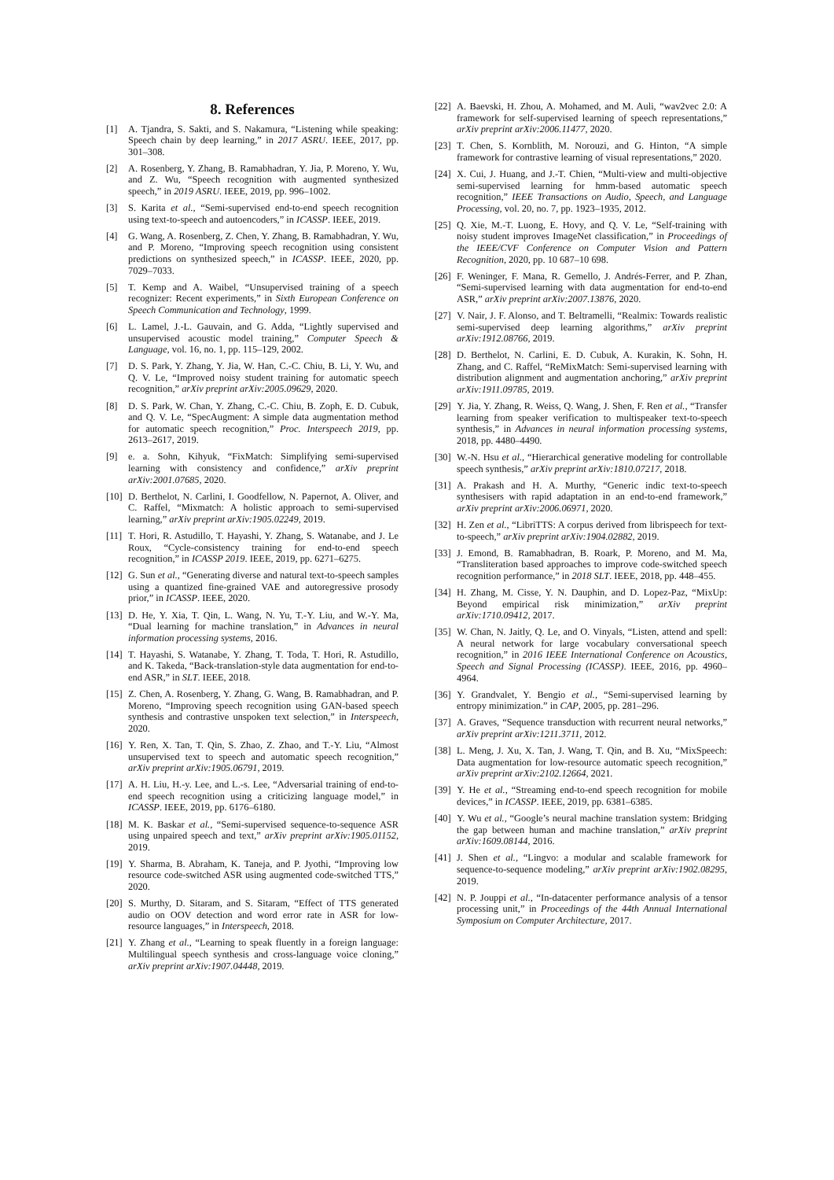8. References
[1] A. Tjandra, S. Sakti, and S. Nakamura, “Listening while speaking: Speech chain by deep learning,” in 2017 ASRU. IEEE, 2017, pp. 301–308.
[2] A. Rosenberg, Y. Zhang, B. Ramabhadran, Y. Jia, P. Moreno, Y. Wu, and Z. Wu, “Speech recognition with augmented synthesized speech,” in 2019 ASRU. IEEE, 2019, pp. 996–1002.
[3] S. Karita et al., “Semi-supervised end-to-end speech recognition using text-to-speech and autoencoders,” in ICASSP. IEEE, 2019.
[4] G. Wang, A. Rosenberg, Z. Chen, Y. Zhang, B. Ramabhadran, Y. Wu, and P. Moreno, “Improving speech recognition using consistent predictions on synthesized speech,” in ICASSP. IEEE, 2020, pp. 7029–7033.
[5] T. Kemp and A. Waibel, “Unsupervised training of a speech recognizer: Recent experiments,” in Sixth European Conference on Speech Communication and Technology, 1999.
[6] L. Lamel, J.-L. Gauvain, and G. Adda, “Lightly supervised and unsupervised acoustic model training,” Computer Speech & Language, vol. 16, no. 1, pp. 115–129, 2002.
[7] D. S. Park, Y. Zhang, Y. Jia, W. Han, C.-C. Chiu, B. Li, Y. Wu, and Q. V. Le, “Improved noisy student training for automatic speech recognition,” arXiv preprint arXiv:2005.09629, 2020.
[8] D. S. Park, W. Chan, Y. Zhang, C.-C. Chiu, B. Zoph, E. D. Cubuk, and Q. V. Le, “SpecAugment: A simple data augmentation method for automatic speech recognition,” Proc. Interspeech 2019, pp. 2613–2617, 2019.
[9] e. a. Sohn, Kihyuk, “FixMatch: Simplifying semi-supervised learning with consistency and confidence,” arXiv preprint arXiv:2001.07685, 2020.
[10] D. Berthelot, N. Carlini, I. Goodfellow, N. Papernot, A. Oliver, and C. Raffel, “Mixmatch: A holistic approach to semi-supervised learning,” arXiv preprint arXiv:1905.02249, 2019.
[11] T. Hori, R. Astudillo, T. Hayashi, Y. Zhang, S. Watanabe, and J. Le Roux, “Cycle-consistency training for end-to-end speech recognition,” in ICASSP 2019. IEEE, 2019, pp. 6271–6275.
[12] G. Sun et al., “Generating diverse and natural text-to-speech samples using a quantized fine-grained VAE and autoregressive prosody prior,” in ICASSP. IEEE, 2020.
[13] D. He, Y. Xia, T. Qin, L. Wang, N. Yu, T.-Y. Liu, and W.-Y. Ma, “Dual learning for machine translation,” in Advances in neural information processing systems, 2016.
[14] T. Hayashi, S. Watanabe, Y. Zhang, T. Toda, T. Hori, R. Astudillo, and K. Takeda, “Back-translation-style data augmentation for end-to-end ASR,” in SLT. IEEE, 2018.
[15] Z. Chen, A. Rosenberg, Y. Zhang, G. Wang, B. Ramabhadran, and P. Moreno, “Improving speech recognition using GAN-based speech synthesis and contrastive unspoken text selection,” in Interspeech, 2020.
[16] Y. Ren, X. Tan, T. Qin, S. Zhao, Z. Zhao, and T.-Y. Liu, “Almost unsupervised text to speech and automatic speech recognition,” arXiv preprint arXiv:1905.06791, 2019.
[17] A. H. Liu, H.-y. Lee, and L.-s. Lee, “Adversarial training of end-to-end speech recognition using a criticizing language model,” in ICASSP. IEEE, 2019, pp. 6176–6180.
[18] M. K. Baskar et al., “Semi-supervised sequence-to-sequence ASR using unpaired speech and text,” arXiv preprint arXiv:1905.01152, 2019.
[19] Y. Sharma, B. Abraham, K. Taneja, and P. Jyothi, “Improving low resource code-switched ASR using augmented code-switched TTS,” 2020.
[20] S. Murthy, D. Sitaram, and S. Sitaram, “Effect of TTS generated audio on OOV detection and word error rate in ASR for low-resource languages,” in Interspeech, 2018.
[21] Y. Zhang et al., “Learning to speak fluently in a foreign language: Multilingual speech synthesis and cross-language voice cloning,” arXiv preprint arXiv:1907.04448, 2019.
[22] A. Baevski, H. Zhou, A. Mohamed, and M. Auli, “wav2vec 2.0: A framework for self-supervised learning of speech representations,” arXiv preprint arXiv:2006.11477, 2020.
[23] T. Chen, S. Kornblith, M. Norouzi, and G. Hinton, “A simple framework for contrastive learning of visual representations,” 2020.
[24] X. Cui, J. Huang, and J.-T. Chien, “Multi-view and multi-objective semi-supervised learning for hmm-based automatic speech recognition,” IEEE Transactions on Audio, Speech, and Language Processing, vol. 20, no. 7, pp. 1923–1935, 2012.
[25] Q. Xie, M.-T. Luong, E. Hovy, and Q. V. Le, “Self-training with noisy student improves ImageNet classification,” in Proceedings of the IEEE/CVF Conference on Computer Vision and Pattern Recognition, 2020, pp. 10 687–10 698.
[26] F. Weninger, F. Mana, R. Gemello, J. Andrés-Ferrer, and P. Zhan, “Semi-supervised learning with data augmentation for end-to-end ASR,” arXiv preprint arXiv:2007.13876, 2020.
[27] V. Nair, J. F. Alonso, and T. Beltramelli, “Realmix: Towards realistic semi-supervised deep learning algorithms,” arXiv preprint arXiv:1912.08766, 2019.
[28] D. Berthelot, N. Carlini, E. D. Cubuk, A. Kurakin, K. Sohn, H. Zhang, and C. Raffel, “ReMixMatch: Semi-supervised learning with distribution alignment and augmentation anchoring,” arXiv preprint arXiv:1911.09785, 2019.
[29] Y. Jia, Y. Zhang, R. Weiss, Q. Wang, J. Shen, F. Ren et al., “Transfer learning from speaker verification to multispeaker text-to-speech synthesis,” in Advances in neural information processing systems, 2018, pp. 4480–4490.
[30] W.-N. Hsu et al., “Hierarchical generative modeling for controllable speech synthesis,” arXiv preprint arXiv:1810.07217, 2018.
[31] A. Prakash and H. A. Murthy, “Generic indic text-to-speech synthesisers with rapid adaptation in an end-to-end framework,” arXiv preprint arXiv:2006.06971, 2020.
[32] H. Zen et al., “LibriTTS: A corpus derived from librispeech for text-to-speech,” arXiv preprint arXiv:1904.02882, 2019.
[33] J. Emond, B. Ramabhadran, B. Roark, P. Moreno, and M. Ma, “Transliteration based approaches to improve code-switched speech recognition performance,” in 2018 SLT. IEEE, 2018, pp. 448–455.
[34] H. Zhang, M. Cisse, Y. N. Dauphin, and D. Lopez-Paz, “MixUp: Beyond empirical risk minimization,” arXiv preprint arXiv:1710.09412, 2017.
[35] W. Chan, N. Jaitly, Q. Le, and O. Vinyals, “Listen, attend and spell: A neural network for large vocabulary conversational speech recognition,” in 2016 IEEE International Conference on Acoustics, Speech and Signal Processing (ICASSP). IEEE, 2016, pp. 4960–4964.
[36] Y. Grandvalet, Y. Bengio et al., “Semi-supervised learning by entropy minimization.” in CAP, 2005, pp. 281–296.
[37] A. Graves, “Sequence transduction with recurrent neural networks,” arXiv preprint arXiv:1211.3711, 2012.
[38] L. Meng, J. Xu, X. Tan, J. Wang, T. Qin, and B. Xu, “MixSpeech: Data augmentation for low-resource automatic speech recognition,” arXiv preprint arXiv:2102.12664, 2021.
[39] Y. He et al., “Streaming end-to-end speech recognition for mobile devices,” in ICASSP. IEEE, 2019, pp. 6381–6385.
[40] Y. Wu et al., “Google’s neural machine translation system: Bridging the gap between human and machine translation,” arXiv preprint arXiv:1609.08144, 2016.
[41] J. Shen et al., “Lingvo: a modular and scalable framework for sequence-to-sequence modeling,” arXiv preprint arXiv:1902.08295, 2019.
[42] N. P. Jouppi et al., “In-datacenter performance analysis of a tensor processing unit,” in Proceedings of the 44th Annual International Symposium on Computer Architecture, 2017.